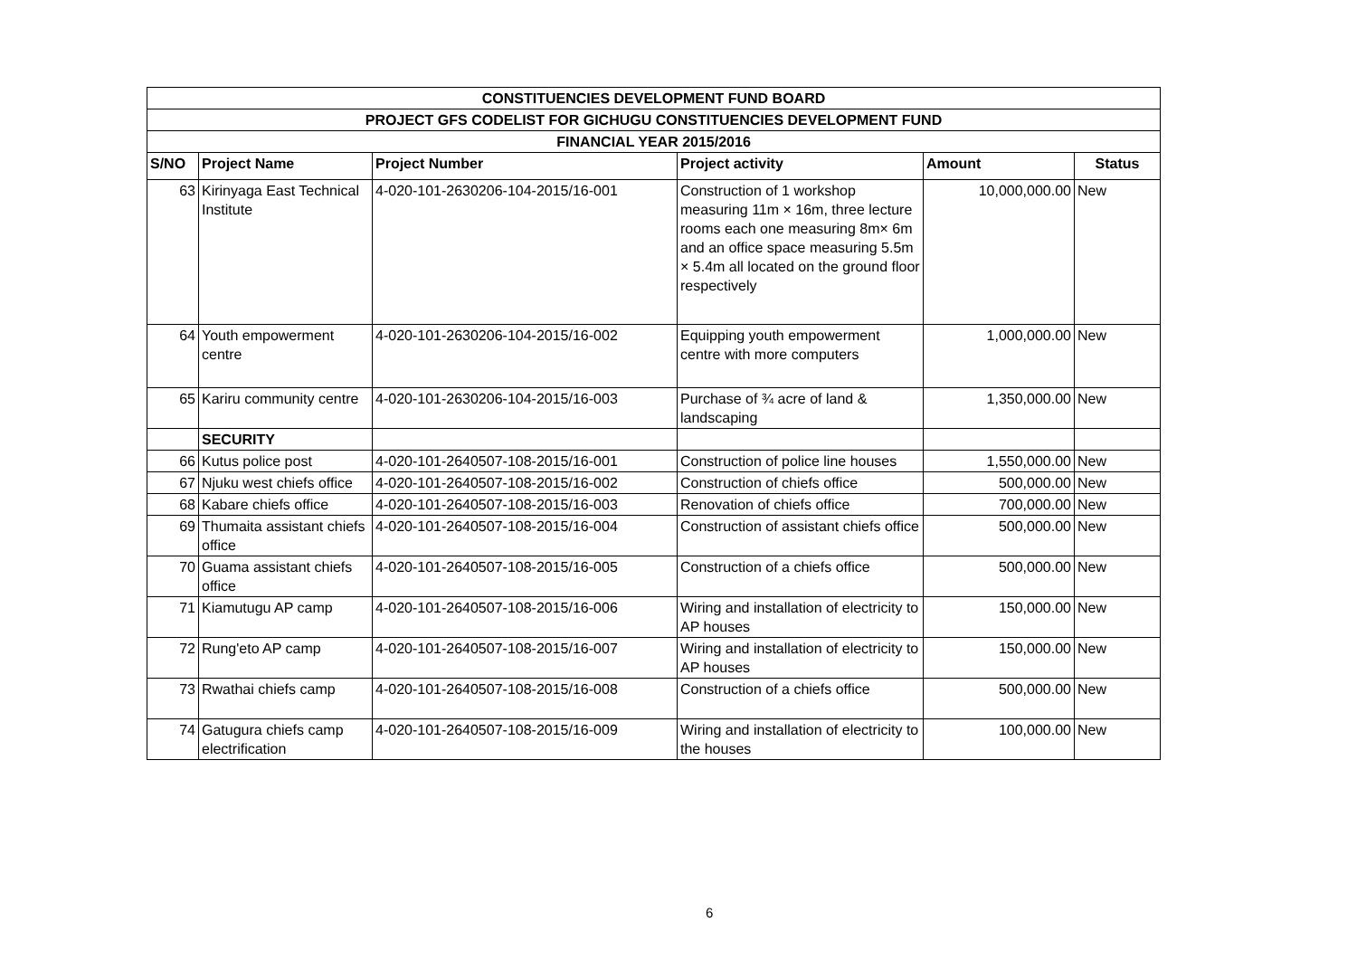| CONSTITUENCIES DEVELOPMENT FUND BOARD | | | | | |
| PROJECT GFS CODELIST FOR GICHUGU CONSTITUENCIES DEVELOPMENT FUND | | | | | |
| FINANCIAL YEAR 2015/2016 | | | | | |
| S/NO | Project Name | Project Number | Project activity | Amount | Status |
| 63 | Kirinyaga East Technical Institute | 4-020-101-2630206-104-2015/16-001 | Construction of 1 workshop measuring 11m × 16m, three lecture rooms each one measuring 8m× 6m and an office space measuring 5.5m × 5.4m all located on the ground floor respectively | 10,000,000.00 | New |
| 64 | Youth empowerment centre | 4-020-101-2630206-104-2015/16-002 | Equipping youth empowerment centre with more computers | 1,000,000.00 | New |
| 65 | Kariru community centre | 4-020-101-2630206-104-2015/16-003 | Purchase of ¾ acre of land & landscaping | 1,350,000.00 | New |
| | SECURITY | | | | |
| 66 | Kutus police post | 4-020-101-2640507-108-2015/16-001 | Construction of police line houses | 1,550,000.00 | New |
| 67 | Njuku west chiefs office | 4-020-101-2640507-108-2015/16-002 | Construction of chiefs office | 500,000.00 | New |
| 68 | Kabare chiefs office | 4-020-101-2640507-108-2015/16-003 | Renovation of chiefs office | 700,000.00 | New |
| 69 | Thumaita assistant chiefs office | 4-020-101-2640507-108-2015/16-004 | Construction of assistant chiefs office | 500,000.00 | New |
| 70 | Guama assistant chiefs office | 4-020-101-2640507-108-2015/16-005 | Construction of a chiefs office | 500,000.00 | New |
| 71 | Kiamutugu AP camp | 4-020-101-2640507-108-2015/16-006 | Wiring and installation of electricity to AP houses | 150,000.00 | New |
| 72 | Rung'eto AP camp | 4-020-101-2640507-108-2015/16-007 | Wiring and installation of electricity to AP houses | 150,000.00 | New |
| 73 | Rwathai chiefs camp | 4-020-101-2640507-108-2015/16-008 | Construction of a chiefs office | 500,000.00 | New |
| 74 | Gatugura chiefs camp electrification | 4-020-101-2640507-108-2015/16-009 | Wiring and installation of electricity to the houses | 100,000.00 | New |
6